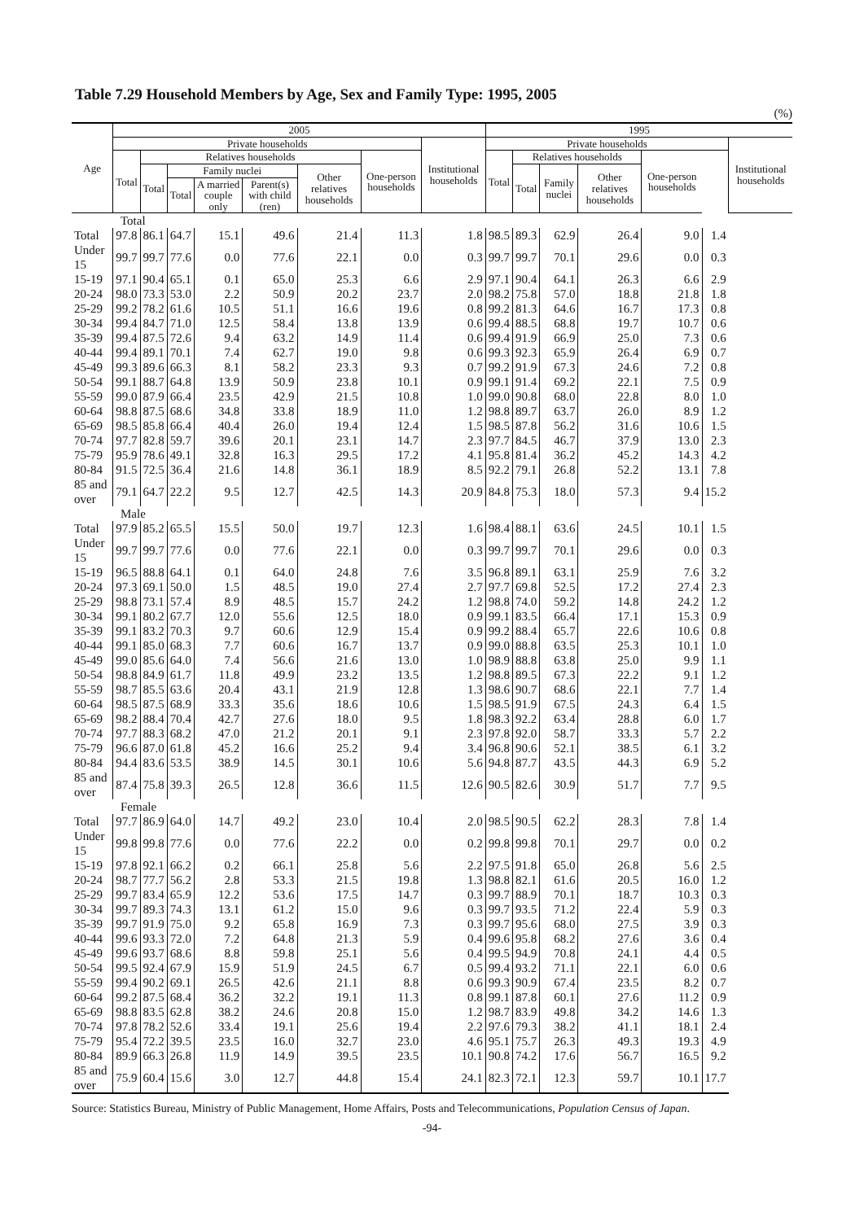Table 7.29 Household Members by Age, Sex and Family Type: 1995, 2005
(%)
| Age | 2005 | | | | | | | | 1995 | | | | | | |
| --- | --- | --- | --- | --- | --- | --- | --- | --- | --- | --- | --- | --- | --- | --- | --- |
| | Private households | | | | | | | Institutional households | Private households | | | | | | Institutional households |
| | Total | Relatives households | | | | | One-person households | | Total | Relatives households | | | One-person households | | |
| | | Total | Family nuclei | | | Other relatives households | | | | Total | Family nuclei | Other relatives households | | | |
| | | | Total | A married couple only | Parent(s) with child (ren) | | | | | | | | | | |
| Total | | | | | | | | | | | | | | | |
| Total | 97.8 | 86.1 | 64.7 | 15.1 | 49.6 | 21.4 | 11.3 | 1.8 | 98.5 | 89.3 | 62.9 | 26.4 | 9.0 | 1.4 | |
| Under 15 | 99.7 | 99.7 | 77.6 | 0.0 | 77.6 | 22.1 | 0.0 | 0.3 | 99.7 | 99.7 | 70.1 | 29.6 | 0.0 | 0.3 | |
| 15-19 | 97.1 | 90.4 | 65.1 | 0.1 | 65.0 | 25.3 | 6.6 | 2.9 | 97.1 | 90.4 | 64.1 | 26.3 | 6.6 | 2.9 | |
| 20-24 | 98.0 | 73.3 | 53.0 | 2.2 | 50.9 | 20.2 | 23.7 | 2.0 | 98.2 | 75.8 | 57.0 | 18.8 | 21.8 | 1.8 | |
| 25-29 | 99.2 | 78.2 | 61.6 | 10.5 | 51.1 | 16.6 | 19.6 | 0.8 | 99.2 | 81.3 | 64.6 | 16.7 | 17.3 | 0.8 | |
| 30-34 | 99.4 | 84.7 | 71.0 | 12.5 | 58.4 | 13.8 | 13.9 | 0.6 | 99.4 | 88.5 | 68.8 | 19.7 | 10.7 | 0.6 | |
| 35-39 | 99.4 | 87.5 | 72.6 | 9.4 | 63.2 | 14.9 | 11.4 | 0.6 | 99.4 | 91.9 | 66.9 | 25.0 | 7.3 | 0.6 | |
| 40-44 | 99.4 | 89.1 | 70.1 | 7.4 | 62.7 | 19.0 | 9.8 | 0.6 | 99.3 | 92.3 | 65.9 | 26.4 | 6.9 | 0.7 | |
| 45-49 | 99.3 | 89.6 | 66.3 | 8.1 | 58.2 | 23.3 | 9.3 | 0.7 | 99.2 | 91.9 | 67.3 | 24.6 | 7.2 | 0.8 | |
| 50-54 | 99.1 | 88.7 | 64.8 | 13.9 | 50.9 | 23.8 | 10.1 | 0.9 | 99.1 | 91.4 | 69.2 | 22.1 | 7.5 | 0.9 | |
| 55-59 | 99.0 | 87.9 | 66.4 | 23.5 | 42.9 | 21.5 | 10.8 | 1.0 | 99.0 | 90.8 | 68.0 | 22.8 | 8.0 | 1.0 | |
| 60-64 | 98.8 | 87.5 | 68.6 | 34.8 | 33.8 | 18.9 | 11.0 | 1.2 | 98.8 | 89.7 | 63.7 | 26.0 | 8.9 | 1.2 | |
| 65-69 | 98.5 | 85.8 | 66.4 | 40.4 | 26.0 | 19.4 | 12.4 | 1.5 | 98.5 | 87.8 | 56.2 | 31.6 | 10.6 | 1.5 | |
| 70-74 | 97.7 | 82.8 | 59.7 | 39.6 | 20.1 | 23.1 | 14.7 | 2.3 | 97.7 | 84.5 | 46.7 | 37.9 | 13.0 | 2.3 | |
| 75-79 | 95.9 | 78.6 | 49.1 | 32.8 | 16.3 | 29.5 | 17.2 | 4.1 | 95.8 | 81.4 | 36.2 | 45.2 | 14.3 | 4.2 | |
| 80-84 | 91.5 | 72.5 | 36.4 | 21.6 | 14.8 | 36.1 | 18.9 | 8.5 | 92.2 | 79.1 | 26.8 | 52.2 | 13.1 | 7.8 | |
| 85 and over | 79.1 | 64.7 | 22.2 | 9.5 | 12.7 | 42.5 | 14.3 | 20.9 | 84.8 | 75.3 | 18.0 | 57.3 | 9.4 | 15.2 | |
| Male | | | | | | | | | | | | | | | |
| Total | 97.9 | 85.2 | 65.5 | 15.5 | 50.0 | 19.7 | 12.3 | 1.6 | 98.4 | 88.1 | 63.6 | 24.5 | 10.1 | 1.5 | |
| Under 15 | 99.7 | 99.7 | 77.6 | 0.0 | 77.6 | 22.1 | 0.0 | 0.3 | 99.7 | 99.7 | 70.1 | 29.6 | 0.0 | 0.3 | |
| 15-19 | 96.5 | 88.8 | 64.1 | 0.1 | 64.0 | 24.8 | 7.6 | 3.5 | 96.8 | 89.1 | 63.1 | 25.9 | 7.6 | 3.2 | |
| 20-24 | 97.3 | 69.1 | 50.0 | 1.5 | 48.5 | 19.0 | 27.4 | 2.7 | 97.7 | 69.8 | 52.5 | 17.2 | 27.4 | 2.3 | |
| 25-29 | 98.8 | 73.1 | 57.4 | 8.9 | 48.5 | 15.7 | 24.2 | 1.2 | 98.8 | 74.0 | 59.2 | 14.8 | 24.2 | 1.2 | |
| 30-34 | 99.1 | 80.2 | 67.7 | 12.0 | 55.6 | 12.5 | 18.0 | 0.9 | 99.1 | 83.5 | 66.4 | 17.1 | 15.3 | 0.9 | |
| 35-39 | 99.1 | 83.2 | 70.3 | 9.7 | 60.6 | 12.9 | 15.4 | 0.9 | 99.2 | 88.4 | 65.7 | 22.6 | 10.6 | 0.8 | |
| 40-44 | 99.1 | 85.0 | 68.3 | 7.7 | 60.6 | 16.7 | 13.7 | 0.9 | 99.0 | 88.8 | 63.5 | 25.3 | 10.1 | 1.0 | |
| 45-49 | 99.0 | 85.6 | 64.0 | 7.4 | 56.6 | 21.6 | 13.0 | 1.0 | 98.9 | 88.8 | 63.8 | 25.0 | 9.9 | 1.1 | |
| 50-54 | 98.8 | 84.9 | 61.7 | 11.8 | 49.9 | 23.2 | 13.5 | 1.2 | 98.8 | 89.5 | 67.3 | 22.2 | 9.1 | 1.2 | |
| 55-59 | 98.7 | 85.5 | 63.6 | 20.4 | 43.1 | 21.9 | 12.8 | 1.3 | 98.6 | 90.7 | 68.6 | 22.1 | 7.7 | 1.4 | |
| 60-64 | 98.5 | 87.5 | 68.9 | 33.3 | 35.6 | 18.6 | 10.6 | 1.5 | 98.5 | 91.9 | 67.5 | 24.3 | 6.4 | 1.5 | |
| 65-69 | 98.2 | 88.4 | 70.4 | 42.7 | 27.6 | 18.0 | 9.5 | 1.8 | 98.3 | 92.2 | 63.4 | 28.8 | 6.0 | 1.7 | |
| 70-74 | 97.7 | 88.3 | 68.2 | 47.0 | 21.2 | 20.1 | 9.1 | 2.3 | 97.8 | 92.0 | 58.7 | 33.3 | 5.7 | 2.2 | |
| 75-79 | 96.6 | 87.0 | 61.8 | 45.2 | 16.6 | 25.2 | 9.4 | 3.4 | 96.8 | 90.6 | 52.1 | 38.5 | 6.1 | 3.2 | |
| 80-84 | 94.4 | 83.6 | 53.5 | 38.9 | 14.5 | 30.1 | 10.6 | 5.6 | 94.8 | 87.7 | 43.5 | 44.3 | 6.9 | 5.2 | |
| 85 and over | 87.4 | 75.8 | 39.3 | 26.5 | 12.8 | 36.6 | 11.5 | 12.6 | 90.5 | 82.6 | 30.9 | 51.7 | 7.7 | 9.5 | |
| Female | | | | | | | | | | | | | | | |
| Total | 97.7 | 86.9 | 64.0 | 14.7 | 49.2 | 23.0 | 10.4 | 2.0 | 98.5 | 90.5 | 62.2 | 28.3 | 7.8 | 1.4 | |
| Under 15 | 99.8 | 99.8 | 77.6 | 0.0 | 77.6 | 22.2 | 0.0 | 0.2 | 99.8 | 99.8 | 70.1 | 29.7 | 0.0 | 0.2 | |
| 15-19 | 97.8 | 92.1 | 66.2 | 0.2 | 66.1 | 25.8 | 5.6 | 2.2 | 97.5 | 91.8 | 65.0 | 26.8 | 5.6 | 2.5 | |
| 20-24 | 98.7 | 77.7 | 56.2 | 2.8 | 53.3 | 21.5 | 19.8 | 1.3 | 98.8 | 82.1 | 61.6 | 20.5 | 16.0 | 1.2 | |
| 25-29 | 99.7 | 83.4 | 65.9 | 12.2 | 53.6 | 17.5 | 14.7 | 0.3 | 99.7 | 88.9 | 70.1 | 18.7 | 10.3 | 0.3 | |
| 30-34 | 99.7 | 89.3 | 74.3 | 13.1 | 61.2 | 15.0 | 9.6 | 0.3 | 99.7 | 93.5 | 71.2 | 22.4 | 5.9 | 0.3 | |
| 35-39 | 99.7 | 91.9 | 75.0 | 9.2 | 65.8 | 16.9 | 7.3 | 0.3 | 99.7 | 95.6 | 68.0 | 27.5 | 3.9 | 0.3 | |
| 40-44 | 99.6 | 93.3 | 72.0 | 7.2 | 64.8 | 21.3 | 5.9 | 0.4 | 99.6 | 95.8 | 68.2 | 27.6 | 3.6 | 0.4 | |
| 45-49 | 99.6 | 93.7 | 68.6 | 8.8 | 59.8 | 25.1 | 5.6 | 0.4 | 99.5 | 94.9 | 70.8 | 24.1 | 4.4 | 0.5 | |
| 50-54 | 99.5 | 92.4 | 67.9 | 15.9 | 51.9 | 24.5 | 6.7 | 0.5 | 99.4 | 93.2 | 71.1 | 22.1 | 6.0 | 0.6 | |
| 55-59 | 99.4 | 90.2 | 69.1 | 26.5 | 42.6 | 21.1 | 8.8 | 0.6 | 99.3 | 90.9 | 67.4 | 23.5 | 8.2 | 0.7 | |
| 60-64 | 99.2 | 87.5 | 68.4 | 36.2 | 32.2 | 19.1 | 11.3 | 0.8 | 99.1 | 87.8 | 60.1 | 27.6 | 11.2 | 0.9 | |
| 65-69 | 98.8 | 83.5 | 62.8 | 38.2 | 24.6 | 20.8 | 15.0 | 1.2 | 98.7 | 83.9 | 49.8 | 34.2 | 14.6 | 1.3 | |
| 70-74 | 97.8 | 78.2 | 52.6 | 33.4 | 19.1 | 25.6 | 19.4 | 2.2 | 97.6 | 79.3 | 38.2 | 41.1 | 18.1 | 2.4 | |
| 75-79 | 95.4 | 72.2 | 39.5 | 23.5 | 16.0 | 32.7 | 23.0 | 4.6 | 95.1 | 75.7 | 26.3 | 49.3 | 19.3 | 4.9 | |
| 80-84 | 89.9 | 66.3 | 26.8 | 11.9 | 14.9 | 39.5 | 23.5 | 10.1 | 90.8 | 74.2 | 17.6 | 56.7 | 16.5 | 9.2 | |
| 85 and over | 75.9 | 60.4 | 15.6 | 3.0 | 12.7 | 44.8 | 15.4 | 24.1 | 82.3 | 72.1 | 12.3 | 59.7 | 10.1 | 17.7 | |
Source: Statistics Bureau, Ministry of Public Management, Home Affairs, Posts and Telecommunications, Population Census of Japan.
-94-